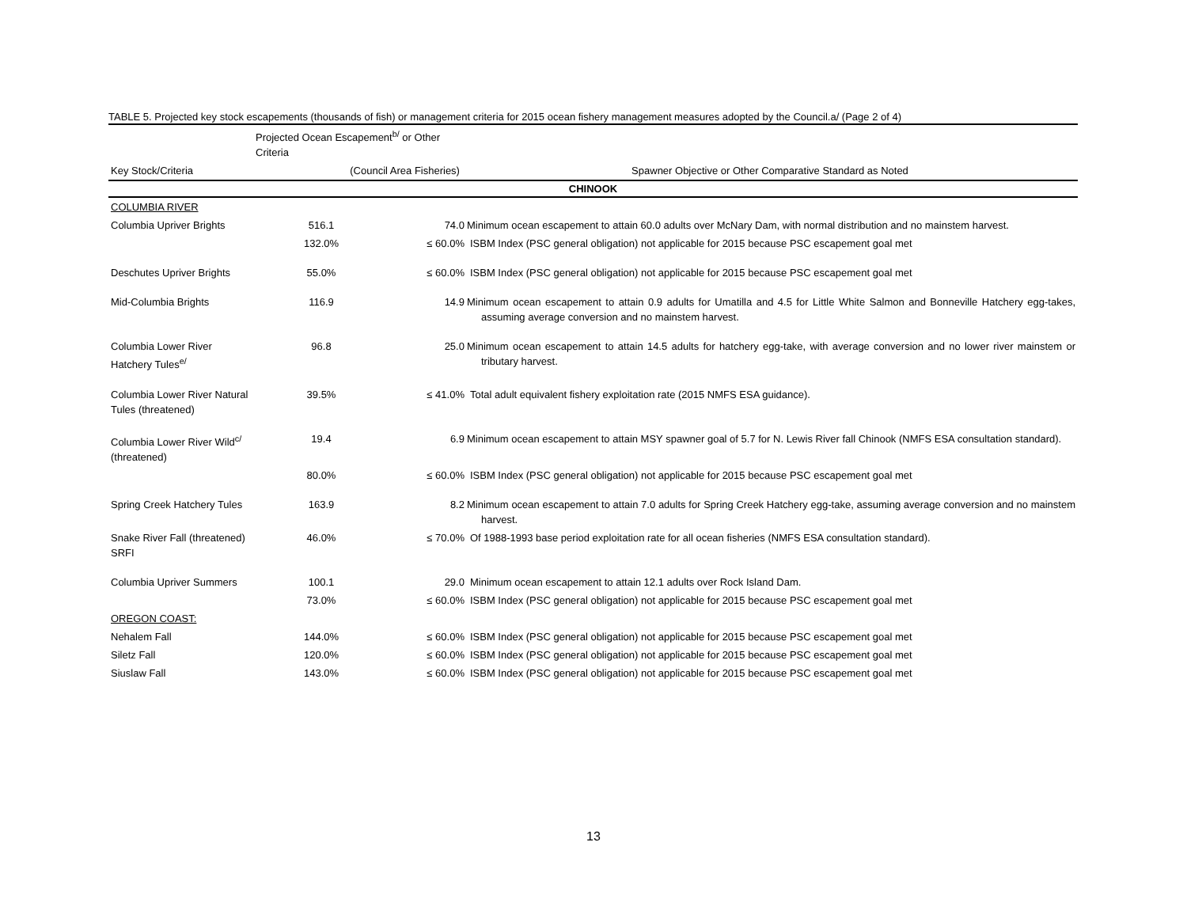TABLE 5. Projected key stock escapements (thousands of fish) or management criteria for 2015 ocean fishery management measures adopted by the Council.a/ (Page 2 of 4)
| | Projected Ocean Escapement<sup>b/</sup> or Other Criteria | | | |
| --- | --- | --- | --- | --- |
| Key Stock/Criteria | (Council Area Fisheries) | | Spawner Objective or Other Comparative Standard as Noted | |
| CHINOOK | | | | |
| COLUMBIA RIVER | | | | |
| Columbia Upriver Brights | 516.1 | 74.0 | | Minimum ocean escapement to attain 60.0 adults over McNary Dam, with normal distribution and no mainstem harvest. |
| | 132.0% | ≤ 60.0% | | ISBM Index (PSC general obligation) not applicable for 2015 because PSC escapement goal met |
| Deschutes Upriver Brights | 55.0% | ≤ 60.0% | | ISBM Index (PSC general obligation) not applicable for 2015 because PSC escapement goal met |
| Mid-Columbia Brights | 116.9 | 14.9 | | Minimum ocean escapement to attain 0.9 adults for Umatilla and 4.5 for Little White Salmon and Bonneville Hatchery egg-takes, assuming average conversion and no mainstem harvest. |
| Columbia Lower River Hatchery Tules<sup>e/</sup> | 96.8 | 25.0 | | Minimum ocean escapement to attain 14.5 adults for hatchery egg-take, with average conversion and no lower river mainstem or tributary harvest. |
| Columbia Lower River Natural Tules (threatened) | 39.5% | ≤ 41.0% | | Total adult equivalent fishery exploitation rate (2015 NMFS ESA guidance). |
| Columbia Lower River Wild<sup>c/</sup> (threatened) | 19.4 | 6.9 | | Minimum ocean escapement to attain MSY spawner goal of 5.7 for N. Lewis River fall Chinook (NMFS ESA consultation standard). |
| | 80.0% | ≤ 60.0% | | ISBM Index (PSC general obligation) not applicable for 2015 because PSC escapement goal met |
| Spring Creek Hatchery Tules | 163.9 | 8.2 | | Minimum ocean escapement to attain 7.0 adults for Spring Creek Hatchery egg-take, assuming average conversion and no mainstem harvest. |
| Snake River Fall (threatened) SRFI | 46.0% | ≤ 70.0% | | Of 1988-1993 base period exploitation rate for all ocean fisheries (NMFS ESA consultation standard). |
| Columbia Upriver Summers | 100.1 | 29.0 | | Minimum ocean escapement to attain 12.1 adults over Rock Island Dam. |
| | 73.0% | ≤ 60.0% | | ISBM Index (PSC general obligation) not applicable for 2015 because PSC escapement goal met |
| OREGON COAST: | | | | |
| Nehalem Fall | 144.0% | ≤ 60.0% | | ISBM Index (PSC general obligation) not applicable for 2015 because PSC escapement goal met |
| Siletz Fall | 120.0% | ≤ 60.0% | | ISBM Index (PSC general obligation) not applicable for 2015 because PSC escapement goal met |
| Siuslaw Fall | 143.0% | ≤ 60.0% | | ISBM Index (PSC general obligation) not applicable for 2015 because PSC escapement goal met |
13